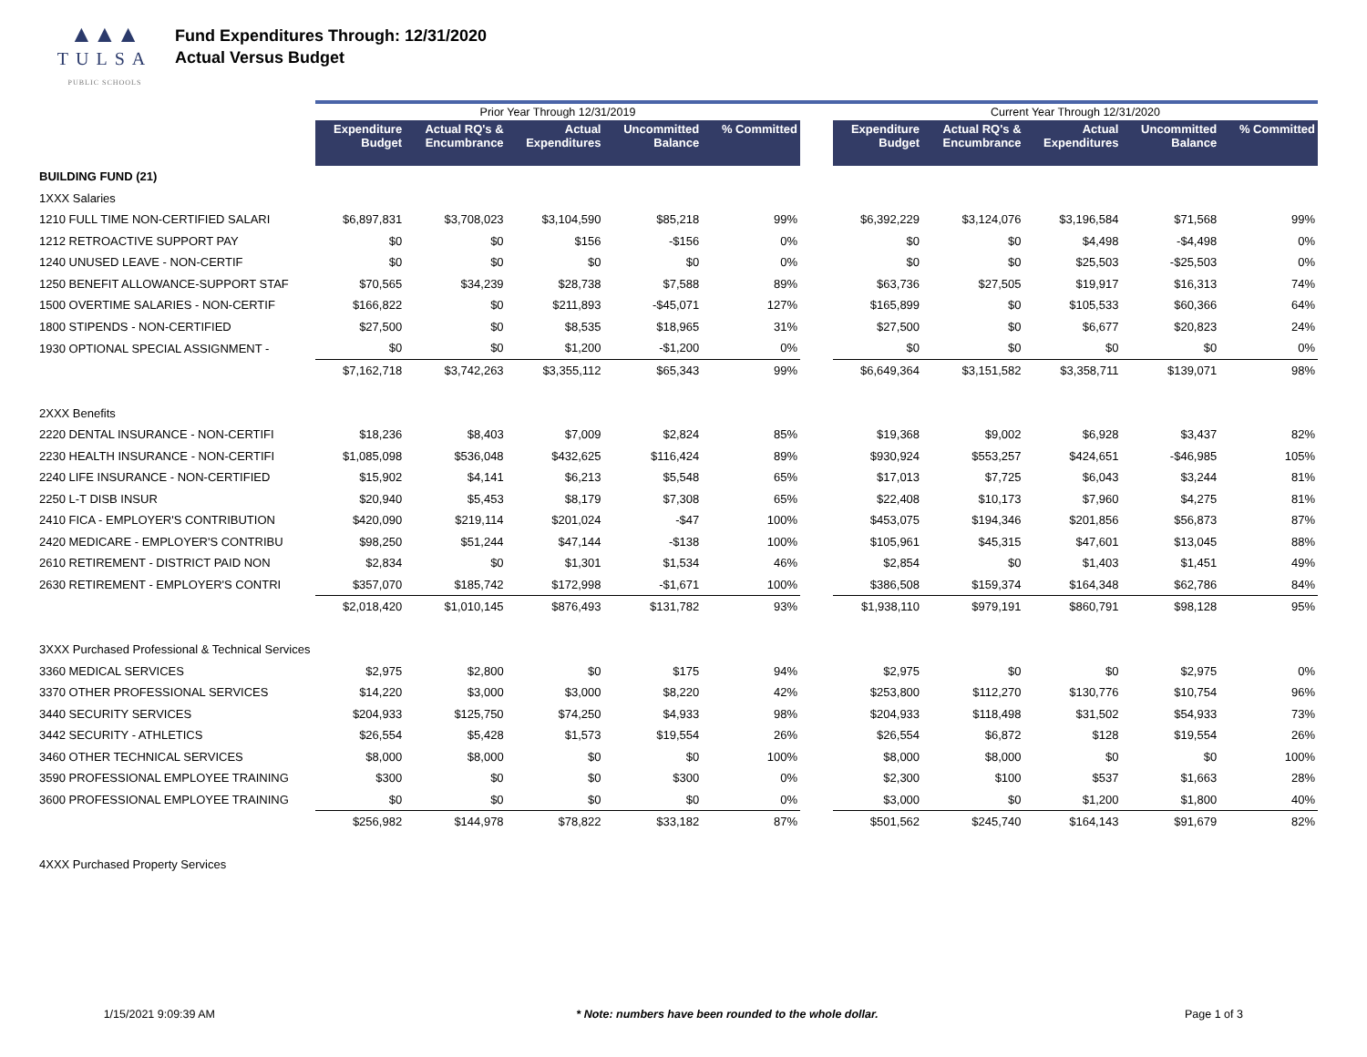▲▲▲
TULSA
PUBLIC SCHOOLS
Fund Expenditures Through: 12/31/2020
Actual Versus Budget
| | Prior Year Through 12/31/2019 | | | | | | Current Year Through 12/31/2020 | | | | |
| | Expenditure Budget | Actual RQ's & Encumbrance | Actual Expenditures | Uncommitted Balance | % Committed | | Expenditure Budget | Actual RQ's & Encumbrance | Actual Expenditures | Uncommitted Balance | % Committed |
| BUILDING FUND (21) | | | | | | | | | | | |
| 1XXX Salaries | | | | | | | | | | | |
| 1210 FULL TIME NON-CERTIFIED SALARI | $6,897,831 | $3,708,023 | $3,104,590 | $85,218 | 99% | | $6,392,229 | $3,124,076 | $3,196,584 | $71,568 | 99% |
| 1212 RETROACTIVE SUPPORT PAY | $0 | $0 | $156 | -$156 | 0% | | $0 | $0 | $4,498 | -$4,498 | 0% |
| 1240 UNUSED LEAVE - NON-CERTIF | $0 | $0 | $0 | $0 | 0% | | $0 | $0 | $25,503 | -$25,503 | 0% |
| 1250 BENEFIT ALLOWANCE-SUPPORT STAF | $70,565 | $34,239 | $28,738 | $7,588 | 89% | | $63,736 | $27,505 | $19,917 | $16,313 | 74% |
| 1500 OVERTIME SALARIES - NON-CERTIF | $166,822 | $0 | $211,893 | -$45,071 | 127% | | $165,899 | $0 | $105,533 | $60,366 | 64% |
| 1800 STIPENDS - NON-CERTIFIED | $27,500 | $0 | $8,535 | $18,965 | 31% | | $27,500 | $0 | $6,677 | $20,823 | 24% |
| 1930 OPTIONAL SPECIAL ASSIGNMENT - | $0 | $0 | $1,200 | -$1,200 | 0% | | $0 | $0 | $0 | $0 | 0% |
| | $7,162,718 | $3,742,263 | $3,355,112 | $65,343 | 99% | | $6,649,364 | $3,151,582 | $3,358,711 | $139,071 | 98% |
| 2XXX Benefits | | | | | | | | | | | |
| 2220 DENTAL INSURANCE - NON-CERTIFI | $18,236 | $8,403 | $7,009 | $2,824 | 85% | | $19,368 | $9,002 | $6,928 | $3,437 | 82% |
| 2230 HEALTH INSURANCE - NON-CERTIFI | $1,085,098 | $536,048 | $432,625 | $116,424 | 89% | | $930,924 | $553,257 | $424,651 | -$46,985 | 105% |
| 2240 LIFE INSURANCE - NON-CERTIFIED | $15,902 | $4,141 | $6,213 | $5,548 | 65% | | $17,013 | $7,725 | $6,043 | $3,244 | 81% |
| 2250 L-T DISB INSUR | $20,940 | $5,453 | $8,179 | $7,308 | 65% | | $22,408 | $10,173 | $7,960 | $4,275 | 81% |
| 2410 FICA - EMPLOYER'S CONTRIBUTION | $420,090 | $219,114 | $201,024 | -$47 | 100% | | $453,075 | $194,346 | $201,856 | $56,873 | 87% |
| 2420 MEDICARE - EMPLOYER'S CONTRIBU | $98,250 | $51,244 | $47,144 | -$138 | 100% | | $105,961 | $45,315 | $47,601 | $13,045 | 88% |
| 2610 RETIREMENT - DISTRICT PAID NON | $2,834 | $0 | $1,301 | $1,534 | 46% | | $2,854 | $0 | $1,403 | $1,451 | 49% |
| 2630 RETIREMENT - EMPLOYER'S CONTRI | $357,070 | $185,742 | $172,998 | -$1,671 | 100% | | $386,508 | $159,374 | $164,348 | $62,786 | 84% |
| | $2,018,420 | $1,010,145 | $876,493 | $131,782 | 93% | | $1,938,110 | $979,191 | $860,791 | $98,128 | 95% |
| 3XXX Purchased Professional & Technical Services | | | | | | | | | | | |
| 3360 MEDICAL SERVICES | $2,975 | $2,800 | $0 | $175 | 94% | | $2,975 | $0 | $0 | $2,975 | 0% |
| 3370 OTHER PROFESSIONAL SERVICES | $14,220 | $3,000 | $3,000 | $8,220 | 42% | | $253,800 | $112,270 | $130,776 | $10,754 | 96% |
| 3440 SECURITY SERVICES | $204,933 | $125,750 | $74,250 | $4,933 | 98% | | $204,933 | $118,498 | $31,502 | $54,933 | 73% |
| 3442 SECURITY - ATHLETICS | $26,554 | $5,428 | $1,573 | $19,554 | 26% | | $26,554 | $6,872 | $128 | $19,554 | 26% |
| 3460 OTHER TECHNICAL SERVICES | $8,000 | $8,000 | $0 | $0 | 100% | | $8,000 | $8,000 | $0 | $0 | 100% |
| 3590 PROFESSIONAL EMPLOYEE TRAINING | $300 | $0 | $0 | $300 | 0% | | $2,300 | $100 | $537 | $1,663 | 28% |
| 3600 PROFESSIONAL EMPLOYEE TRAINING | $0 | $0 | $0 | $0 | 0% | | $3,000 | $0 | $1,200 | $1,800 | 40% |
| | $256,982 | $144,978 | $78,822 | $33,182 | 87% | | $501,562 | $245,740 | $164,143 | $91,679 | 82% |
| 4XXX Purchased Property Services | | | | | | | | | | | |
1/15/2021 9:09:39 AM * Note: numbers have been rounded to the whole dollar.
Page 1 of 3